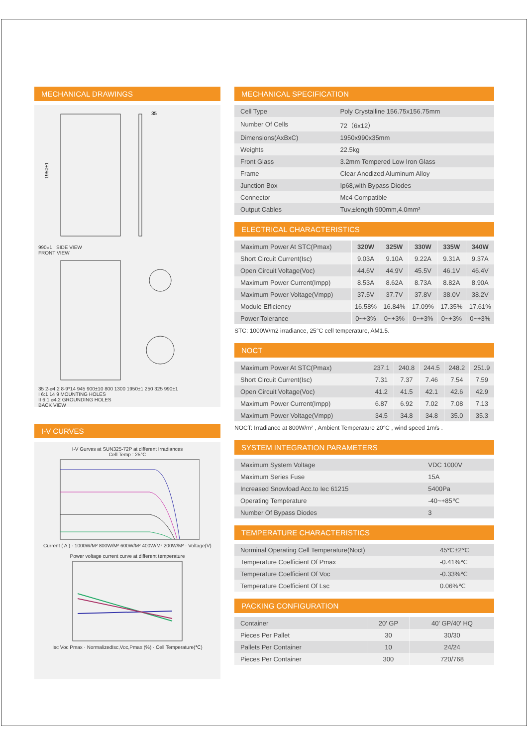MECHANICAL DRAWINGS
1950±1
35
990±1 SIDE VIEW
FRONT VIEW
35 2-⌀4.2 8-9*14 945 900±10 800 1300 1950±1 250 325 990±1
I 6:1 14 9 MOUNTING HOLES
II 6:1 ⌀4.2 GROUNDING HOLES
BACK VIEW
I-V CURVES
I-V Gurves at SUN325-72P at different Irradiances
Cell Temp : 25℃
Current ( A ) · 1000W/M² 800W/M² 600W/M² 400W/M² 200W/M² · Voltage(V)
Power voltage current curve at different temperature
Isc Voc Pmax · NormalizedIsc,Voc,Pmax (%) · Cell Temperature(℃)
MECHANICAL SPECIFICATION
| Cell Type | Poly Crystalline 156.75x156.75mm |
| Number Of Cells | 72（6x12） |
| Dimensions(AxBxC) | 1950x990x35mm |
| Weights | 22.5kg |
| Front Glass | 3.2mm Tempered Low Iron Glass |
| Frame | Clear Anodized Aluminum Alloy |
| Junction Box | Ip68,with Bypass Diodes |
| Connector | Mc4 Compatible |
| Output Cables | Tuv,±length 900mm,4.0mm² |
ELECTRICAL CHARACTERISTICS
| Maximum Power At STC(Pmax) | 320W | 325W | 330W | 335W | 340W |
| Short Circuit Current(Isc) | 9.03A | 9.10A | 9.22A | 9.31A | 9.37A |
| Open Circuit Voltage(Voc) | 44.6V | 44.9V | 45.5V | 46.1V | 46.4V |
| Maximum Power Current(Impp) | 8.53A | 8.62A | 8.73A | 8.82A | 8.90A |
| Maximum Power Voltage(Vmpp) | 37.5V | 37.7V | 37.8V | 38.0V | 38.2V |
| Module Efficiency | 16.58% | 16.84% | 17.09% | 17.35% | 17.61% |
| Power Tolerance | 0~+3% | 0~+3% | 0~+3% | 0~+3% | 0~+3% |
STC: 1000W/m2 irradiance, 25°C cell temperature, AM1.5.
NOCT
| Maximum Power At STC(Pmax) | 237.1 | 240.8 | 244.5 | 248.2 | 251.9 |
| Short Circuit Current(Isc) | 7.31 | 7.37 | 7.46 | 7.54 | 7.59 |
| Open Circuit Voltage(Voc) | 41.2 | 41.5 | 42.1 | 42.6 | 42.9 |
| Maximum Power Current(Impp) | 6.87 | 6.92 | 7.02 | 7.08 | 7.13 |
| Maximum Power Voltage(Vmpp) | 34.5 | 34.8 | 34.8 | 35.0 | 35.3 |
NOCT: Irradiance at 800W/m² , Ambient Temperature 20°C , wind speed 1m/s .
SYSTEM INTEGRATION PARAMETERS
| Maximum System Voltage | VDC 1000V |
| Maximum Series Fuse | 15A |
| Increased Snowload Acc.to Iec 61215 | 5400Pa |
| Operating Temperature | -40~+85℃ |
| Number Of Bypass Diodes | 3 |
TEMPERATURE CHARACTERISTICS
| Norminal Operating Cell Temperature(Noct) | 45℃±2℃ |
| Temperature Coefficient Of Pmax | -0.41%℃ |
| Temperature Coefficient Of Voc | -0.33%℃ |
| Temperature Coefficient Of Lsc | 0.06%℃ |
PACKING CONFIGURATION
| Container | 20′ GP | 40′ GP/40′ HQ |
| Pieces Per Pallet | 30 | 30/30 |
| Pallets Per Container | 10 | 24/24 |
| Pieces Per Container | 300 | 720/768 |